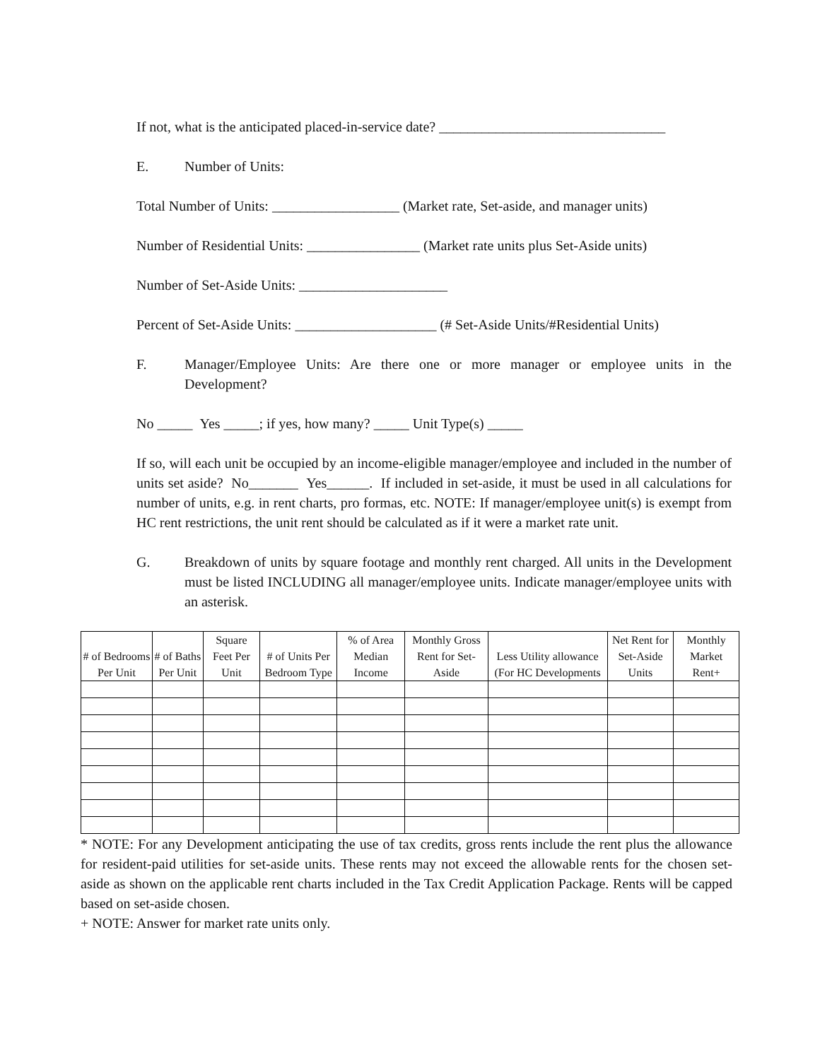If not, what is the anticipated placed-in-service date? ________________________________
E. Number of Units:
Total Number of Units: __________________ (Market rate, Set-aside, and manager units)
Number of Residential Units: ________________ (Market rate units plus Set-Aside units)
Number of Set-Aside Units: _____________________
Percent of Set-Aside Units: ____________________ (# Set-Aside Units/#Residential Units)
F. Manager/Employee Units: Are there one or more manager or employee units in the Development?
No _____ Yes _____; if yes, how many? _____ Unit Type(s) _____
If so, will each unit be occupied by an income-eligible manager/employee and included in the number of units set aside? No_______ Yes______. If included in set-aside, it must be used in all calculations for number of units, e.g. in rent charts, pro formas, etc. NOTE: If manager/employee unit(s) is exempt from HC rent restrictions, the unit rent should be calculated as if it were a market rate unit.
G. Breakdown of units by square footage and monthly rent charged. All units in the Development must be listed INCLUDING all manager/employee units. Indicate manager/employee units with an asterisk.
| # of Bedrooms Per Unit | # of Baths Per Unit | Square Feet Per Unit | # of Units Per Bedroom Type | % of Area Median Income | Monthly Gross Rent for Set-Aside | Less Utility allowance (For HC Developments | Net Rent for Set-Aside Units | Monthly Market Rent+ |
| --- | --- | --- | --- | --- | --- | --- | --- | --- |
* NOTE: For any Development anticipating the use of tax credits, gross rents include the rent plus the allowance for resident-paid utilities for set-aside units. These rents may not exceed the allowable rents for the chosen set-aside as shown on the applicable rent charts included in the Tax Credit Application Package. Rents will be capped based on set-aside chosen.
+ NOTE: Answer for market rate units only.